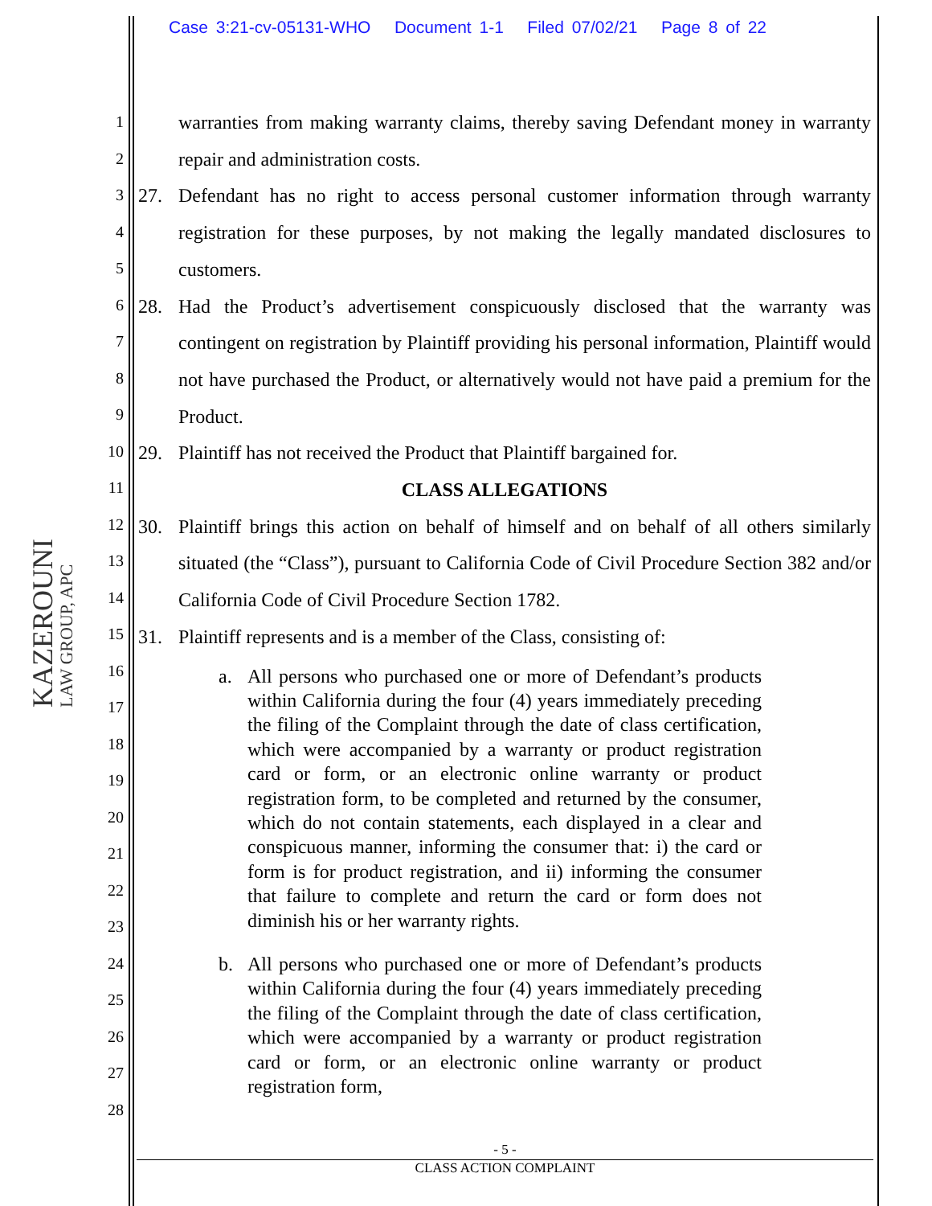Case 3:21-cv-05131-WHO Document 1-1 Filed 07/02/21 Page 8 of 22
1
2
3
4
5
6
7
8
9
10
11
12
13
14
15
16
17
18
19
20
21
22
23
24
25
26
27
28
KAZEROUNI
LAW GROUP, APC
warranties from making warranty claims, thereby saving Defendant money in warranty repair and administration costs.
27. Defendant has no right to access personal customer information through warranty registration for these purposes, by not making the legally mandated disclosures to customers.
28. Had the Product’s advertisement conspicuously disclosed that the warranty was contingent on registration by Plaintiff providing his personal information, Plaintiff would not have purchased the Product, or alternatively would not have paid a premium for the Product.
29. Plaintiff has not received the Product that Plaintiff bargained for.
CLASS ALLEGATIONS
30. Plaintiff brings this action on behalf of himself and on behalf of all others similarly situated (the “Class”), pursuant to California Code of Civil Procedure Section 382 and/or California Code of Civil Procedure Section 1782.
31. Plaintiff represents and is a member of the Class, consisting of:
a. All persons who purchased one or more of Defendant’s products within California during the four (4) years immediately preceding the filing of the Complaint through the date of class certification, which were accompanied by a warranty or product registration card or form, or an electronic online warranty or product registration form, to be completed and returned by the consumer, which do not contain statements, each displayed in a clear and conspicuous manner, informing the consumer that: i) the card or form is for product registration, and ii) informing the consumer that failure to complete and return the card or form does not diminish his or her warranty rights.
b. All persons who purchased one or more of Defendant’s products within California during the four (4) years immediately preceding the filing of the Complaint through the date of class certification, which were accompanied by a warranty or product registration card or form, or an electronic online warranty or product registration form,
- 5 -
CLASS ACTION COMPLAINT